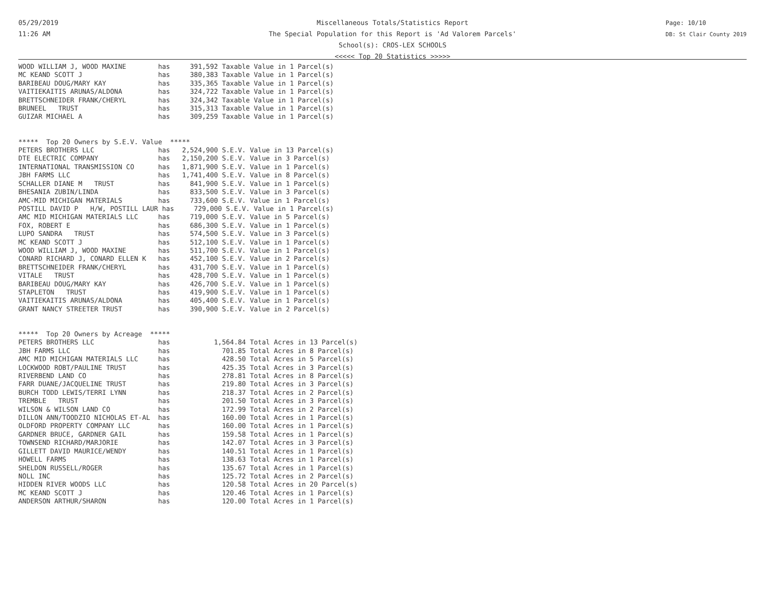05/29/2019
11:26 AM
Miscellaneous Totals/Statistics Report
The Special Population for this Report is 'Ad Valorem Parcels'
School(s): CROS-LEX SCHOOLS
<<<<< Top 20 Statistics >>>>>
Page: 10/10
DB: St Clair County 2019
WOOD WILLIAM J, WOOD MAXINE        has     391,592 Taxable Value in 1 Parcel(s)
MC KEAND SCOTT J                   has     380,383 Taxable Value in 1 Parcel(s)
BARIBEAU DOUG/MARY KAY             has     335,365 Taxable Value in 1 Parcel(s)
VAITIEKAITIS ARUNAS/ALDONA         has     324,722 Taxable Value in 1 Parcel(s)
BRETTSCHNEIDER FRANK/CHERYL        has     324,342 Taxable Value in 1 Parcel(s)
BRUNEEL   TRUST                    has     315,313 Taxable Value in 1 Parcel(s)
GUIZAR MICHAEL A                   has     309,259 Taxable Value in 1 Parcel(s)


*****  Top 20 Owners by S.E.V. Value  *****
PETERS BROTHERS LLC                has   2,524,900 S.E.V. Value in 13 Parcel(s)
DTE ELECTRIC COMPANY               has   2,150,200 S.E.V. Value in 3 Parcel(s)
INTERNATIONAL TRANSMISSION CO      has   1,871,900 S.E.V. Value in 1 Parcel(s)
JBH FARMS LLC                      has   1,741,400 S.E.V. Value in 8 Parcel(s)
SCHALLER DIANE M   TRUST           has     841,900 S.E.V. Value in 1 Parcel(s)
BHESANIA ZUBIN/LINDA               has     833,500 S.E.V. Value in 3 Parcel(s)
AMC-MID MICHIGAN MATERIALS         has     733,600 S.E.V. Value in 1 Parcel(s)
POSTILL DAVID P   H/W, POSTILL LAUR has     729,000 S.E.V. Value in 1 Parcel(s)
AMC MID MICHIGAN MATERIALS LLC     has     719,000 S.E.V. Value in 5 Parcel(s)
FOX, ROBERT E                      has     686,300 S.E.V. Value in 1 Parcel(s)
LUPO SANDRA   TRUST                has     574,500 S.E.V. Value in 3 Parcel(s)
MC KEAND SCOTT J                   has     512,100 S.E.V. Value in 1 Parcel(s)
WOOD WILLIAM J, WOOD MAXINE        has     511,700 S.E.V. Value in 1 Parcel(s)
CONARD RICHARD J, CONARD ELLEN K   has     452,100 S.E.V. Value in 2 Parcel(s)
BRETTSCHNEIDER FRANK/CHERYL        has     431,700 S.E.V. Value in 1 Parcel(s)
VITALE   TRUST                     has     428,700 S.E.V. Value in 1 Parcel(s)
BARIBEAU DOUG/MARY KAY             has     426,700 S.E.V. Value in 1 Parcel(s)
STAPLETON   TRUST                  has     419,900 S.E.V. Value in 1 Parcel(s)
VAITIEKAITIS ARUNAS/ALDONA         has     405,400 S.E.V. Value in 1 Parcel(s)
GRANT NANCY STREETER TRUST         has     390,900 S.E.V. Value in 2 Parcel(s)


*****  Top 20 Owners by Acreage  *****
PETERS BROTHERS LLC                has           1,564.84 Total Acres in 13 Parcel(s)
JBH FARMS LLC                      has             701.85 Total Acres in 8 Parcel(s)
AMC MID MICHIGAN MATERIALS LLC     has             428.50 Total Acres in 5 Parcel(s)
LOCKWOOD ROBT/PAULINE TRUST        has             425.35 Total Acres in 3 Parcel(s)
RIVERBEND LAND CO                  has             278.81 Total Acres in 8 Parcel(s)
FARR DUANE/JACQUELINE TRUST        has             219.80 Total Acres in 3 Parcel(s)
BURCH TODD LEWIS/TERRI LYNN        has             218.37 Total Acres in 2 Parcel(s)
TREMBLE   TRUST                    has             201.50 Total Acres in 3 Parcel(s)
WILSON & WILSON LAND CO            has             172.99 Total Acres in 2 Parcel(s)
DILLON ANN/TOODZIO NICHOLAS ET-AL  has             160.00 Total Acres in 1 Parcel(s)
OLDFORD PROPERTY COMPANY LLC       has             160.00 Total Acres in 1 Parcel(s)
GARDNER BRUCE, GARDNER GAIL        has             159.58 Total Acres in 1 Parcel(s)
TOWNSEND RICHARD/MARJORIE          has             142.07 Total Acres in 3 Parcel(s)
GILLETT DAVID MAURICE/WENDY        has             140.51 Total Acres in 1 Parcel(s)
HOWELL FARMS                       has             138.63 Total Acres in 1 Parcel(s)
SHELDON RUSSELL/ROGER              has             135.67 Total Acres in 1 Parcel(s)
NOLL INC                           has             125.72 Total Acres in 2 Parcel(s)
HIDDEN RIVER WOODS LLC             has             120.58 Total Acres in 20 Parcel(s)
MC KEAND SCOTT J                   has             120.46 Total Acres in 1 Parcel(s)
ANDERSON ARTHUR/SHARON             has             120.00 Total Acres in 1 Parcel(s)